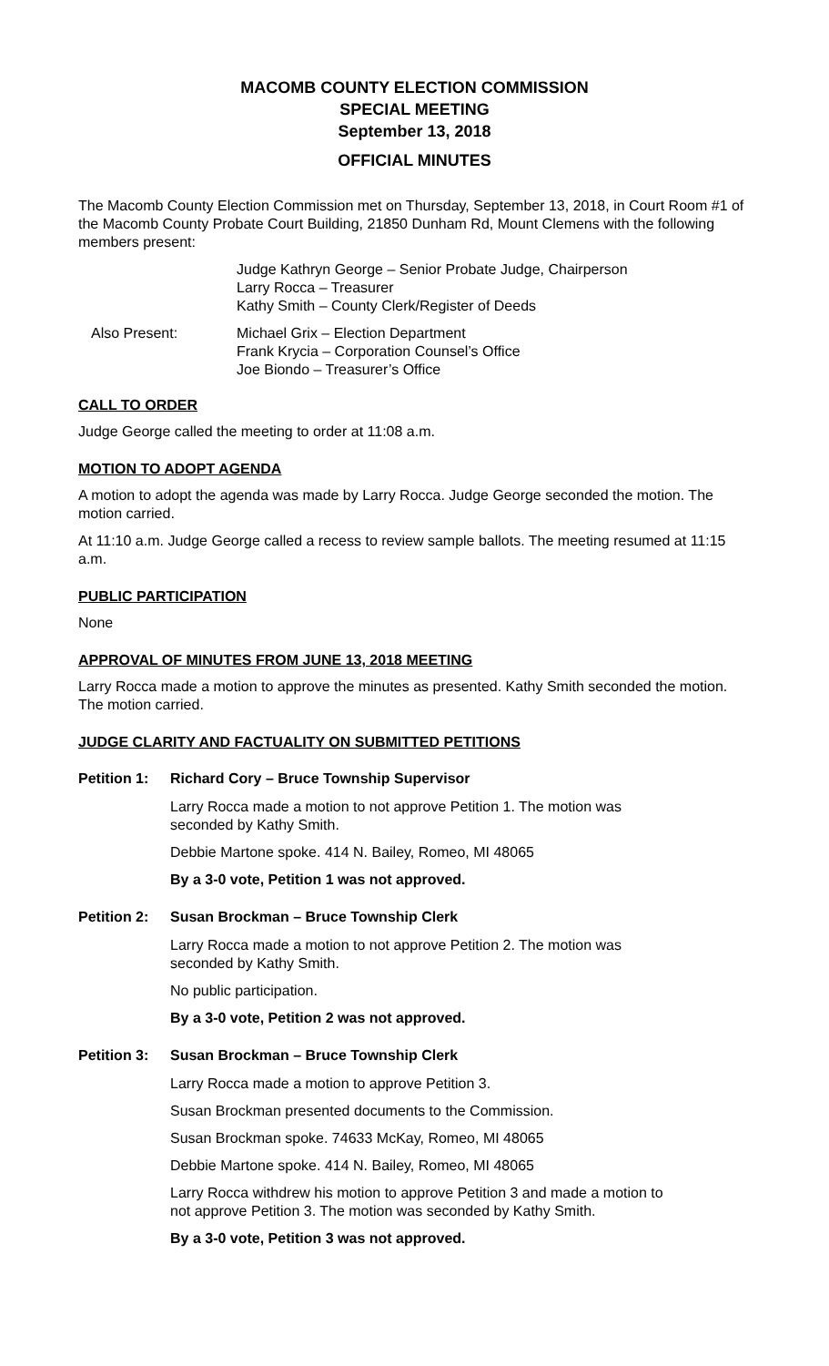MACOMB COUNTY ELECTION COMMISSION
SPECIAL MEETING
September 13, 2018
OFFICIAL MINUTES
The Macomb County Election Commission met on Thursday, September 13, 2018, in Court Room #1 of the Macomb County Probate Court Building, 21850 Dunham Rd, Mount Clemens with the following members present:
Judge Kathryn George – Senior Probate Judge, Chairperson
Larry Rocca – Treasurer
Kathy Smith – County Clerk/Register of Deeds
Also Present: Michael Grix – Election Department
Frank Krycia – Corporation Counsel’s Office
Joe Biondo – Treasurer’s Office
CALL TO ORDER
Judge George called the meeting to order at 11:08 a.m.
MOTION TO ADOPT AGENDA
A motion to adopt the agenda was made by Larry Rocca. Judge George seconded the motion. The motion carried.
At 11:10 a.m. Judge George called a recess to review sample ballots. The meeting resumed at 11:15 a.m.
PUBLIC PARTICIPATION
None
APPROVAL OF MINUTES FROM JUNE 13, 2018 MEETING
Larry Rocca made a motion to approve the minutes as presented. Kathy Smith seconded the motion. The motion carried.
JUDGE CLARITY AND FACTUALITY ON SUBMITTED PETITIONS
Petition 1:
Richard Cory – Bruce Township Supervisor
Larry Rocca made a motion to not approve Petition 1. The motion was seconded by Kathy Smith.
Debbie Martone spoke. 414 N. Bailey, Romeo, MI 48065
By a 3-0 vote, Petition 1 was not approved.
Petition 2:
Susan Brockman – Bruce Township Clerk
Larry Rocca made a motion to not approve Petition 2. The motion was seconded by Kathy Smith.
No public participation.
By a 3-0 vote, Petition 2 was not approved.
Petition 3:
Susan Brockman – Bruce Township Clerk
Larry Rocca made a motion to approve Petition 3.
Susan Brockman presented documents to the Commission.
Susan Brockman spoke. 74633 McKay, Romeo, MI 48065
Debbie Martone spoke. 414 N. Bailey, Romeo, MI 48065
Larry Rocca withdrew his motion to approve Petition 3 and made a motion to not approve Petition 3. The motion was seconded by Kathy Smith.
By a 3-0 vote, Petition 3 was not approved.